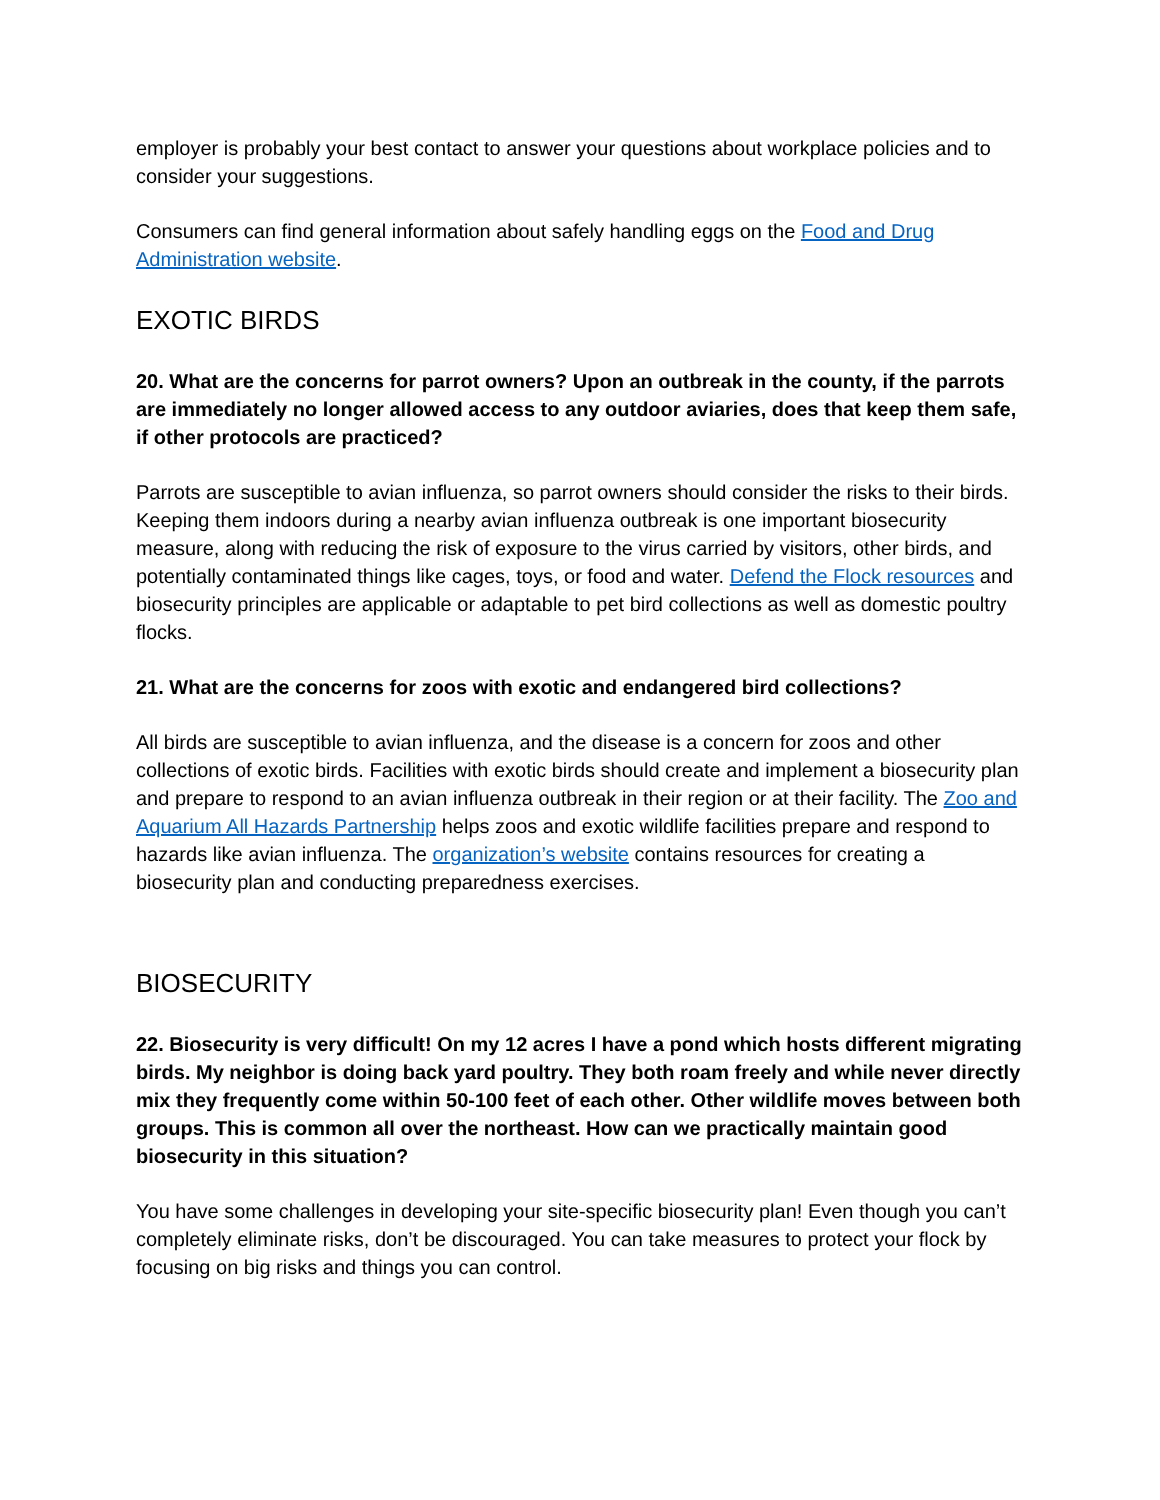employer is probably your best contact to answer your questions about workplace policies and to consider your suggestions.
Consumers can find general information about safely handling eggs on the Food and Drug Administration website.
EXOTIC BIRDS
20. What are the concerns for parrot owners? Upon an outbreak in the county, if the parrots are immediately no longer allowed access to any outdoor aviaries, does that keep them safe, if other protocols are practiced?
Parrots are susceptible to avian influenza, so parrot owners should consider the risks to their birds. Keeping them indoors during a nearby avian influenza outbreak is one important biosecurity measure, along with reducing the risk of exposure to the virus carried by visitors, other birds, and potentially contaminated things like cages, toys, or food and water. Defend the Flock resources and biosecurity principles are applicable or adaptable to pet bird collections as well as domestic poultry flocks.
21. What are the concerns for zoos with exotic and endangered bird collections?
All birds are susceptible to avian influenza, and the disease is a concern for zoos and other collections of exotic birds. Facilities with exotic birds should create and implement a biosecurity plan and prepare to respond to an avian influenza outbreak in their region or at their facility. The Zoo and Aquarium All Hazards Partnership helps zoos and exotic wildlife facilities prepare and respond to hazards like avian influenza. The organization’s website contains resources for creating a biosecurity plan and conducting preparedness exercises.
BIOSECURITY
22. Biosecurity is very difficult! On my 12 acres I have a pond which hosts different migrating birds. My neighbor is doing back yard poultry. They both roam freely and while never directly mix they frequently come within 50-100 feet of each other. Other wildlife moves between both groups. This is common all over the northeast. How can we practically maintain good biosecurity in this situation?
You have some challenges in developing your site-specific biosecurity plan! Even though you can’t completely eliminate risks, don’t be discouraged. You can take measures to protect your flock by focusing on big risks and things you can control.